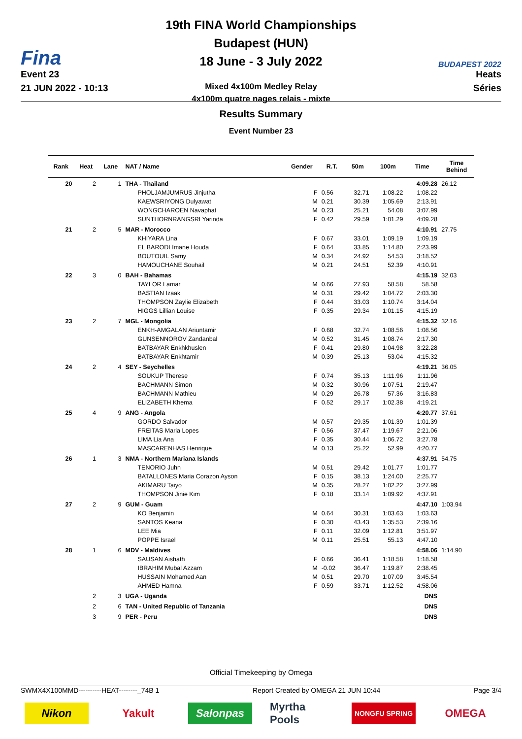Fina
Event 23
21 JUN 2022 - 10:13
19th FINA World Championships
Budapest (HUN)
18 June - 3 July 2022
Mixed 4x100m Medley Relay
4x100m quatre nages relais - mixte
BUDAPEST 2022
Heats
Séries
Results Summary
Event Number 23
| Rank | Heat | Lane | NAT / Name | Gender | R.T. | 50m | 100m | Time | Time Behind |
| --- | --- | --- | --- | --- | --- | --- | --- | --- | --- |
| 20 | 2 | 1 | THA - Thailand | | | | | 4:09.28 | 26.12 |
| | | | PHOLJAMJUMRUS Jinjutha | F | 0.56 | 32.71 | 1:08.22 | 1:08.22 | |
| | | | KAEWSRIYONG Dulyawat | M | 0.21 | 30.39 | 1:05.69 | 2:13.91 | |
| | | | WONGCHAROEN Navaphat | M | 0.23 | 25.21 | 54.08 | 3:07.99 | |
| | | | SUNTHORNRANGSRI Yarinda | F | 0.42 | 29.59 | 1:01.29 | 4:09.28 | |
| 21 | 2 | 5 | MAR - Morocco | | | | | 4:10.91 | 27.75 |
| | | | KHIYARA Lina | F | 0.67 | 33.01 | 1:09.19 | 1:09.19 | |
| | | | EL BARODI Imane Houda | F | 0.64 | 33.85 | 1:14.80 | 2:23.99 | |
| | | | BOUTOUIL Samy | M | 0.34 | 24.92 | 54.53 | 3:18.52 | |
| | | | HAMOUCHANE Souhail | M | 0.21 | 24.51 | 52.39 | 4:10.91 | |
| 22 | 3 | 0 | BAH - Bahamas | | | | | 4:15.19 | 32.03 |
| | | | TAYLOR Lamar | M | 0.66 | 27.93 | 58.58 | 58.58 | |
| | | | BASTIAN Izaak | M | 0.31 | 29.42 | 1:04.72 | 2:03.30 | |
| | | | THOMPSON Zaylie Elizabeth | F | 0.44 | 33.03 | 1:10.74 | 3:14.04 | |
| | | | HIGGS Lillian Louise | F | 0.35 | 29.34 | 1:01.15 | 4:15.19 | |
| 23 | 2 | 7 | MGL - Mongolia | | | | | 4:15.32 | 32.16 |
| | | | ENKH-AMGALAN Ariuntamir | F | 0.68 | 32.74 | 1:08.56 | 1:08.56 | |
| | | | GUNSENNOROV Zandanbal | M | 0.52 | 31.45 | 1:08.74 | 2:17.30 | |
| | | | BATBAYAR Enkhkhuslen | F | 0.41 | 29.80 | 1:04.98 | 3:22.28 | |
| | | | BATBAYAR Enkhtamir | M | 0.39 | 25.13 | 53.04 | 4:15.32 | |
| 24 | 2 | 4 | SEY - Seychelles | | | | | 4:19.21 | 36.05 |
| | | | SOUKUP Therese | F | 0.74 | 35.13 | 1:11.96 | 1:11.96 | |
| | | | BACHMANN Simon | M | 0.32 | 30.96 | 1:07.51 | 2:19.47 | |
| | | | BACHMANN Mathieu | M | 0.29 | 26.78 | 57.36 | 3:16.83 | |
| | | | ELIZABETH Khema | F | 0.52 | 29.17 | 1:02.38 | 4:19.21 | |
| 25 | 4 | 9 | ANG - Angola | | | | | 4:20.77 | 37.61 |
| | | | GORDO Salvador | M | 0.57 | 29.35 | 1:01.39 | 1:01.39 | |
| | | | FREITAS Maria Lopes | F | 0.56 | 37.47 | 1:19.67 | 2:21.06 | |
| | | | LIMA Lia Ana | F | 0.35 | 30.44 | 1:06.72 | 3:27.78 | |
| | | | MASCARENHAS Henrique | M | 0.13 | 25.22 | 52.99 | 4:20.77 | |
| 26 | 1 | 3 | NMA - Northern Mariana Islands | | | | | 4:37.91 | 54.75 |
| | | | TENORIO Juhn | M | 0.51 | 29.42 | 1:01.77 | 1:01.77 | |
| | | | BATALLONES Maria Corazon Ayson | F | 0.15 | 38.13 | 1:24.00 | 2:25.77 | |
| | | | AKIMARU Taiyo | M | 0.35 | 28.27 | 1:02.22 | 3:27.99 | |
| | | | THOMPSON Jinie Kim | F | 0.18 | 33.14 | 1:09.92 | 4:37.91 | |
| 27 | 2 | 9 | GUM - Guam | | | | | 4:47.10 | 1:03.94 |
| | | | KO Benjamin | M | 0.64 | 30.31 | 1:03.63 | 1:03.63 | |
| | | | SANTOS Keana | F | 0.30 | 43.43 | 1:35.53 | 2:39.16 | |
| | | | LEE Mia | F | 0.11 | 32.09 | 1:12.81 | 3:51.97 | |
| | | | POPPE Israel | M | 0.11 | 25.51 | 55.13 | 4:47.10 | |
| 28 | 1 | 6 | MDV - Maldives | | | | | 4:58.06 | 1:14.90 |
| | | | SAUSAN Aishath | F | 0.66 | 36.41 | 1:18.58 | 1:18.58 | |
| | | | IBRAHIM Mubal Azzam | M | -0.02 | 36.47 | 1:19.87 | 2:38.45 | |
| | | | HUSSAIN Mohamed Aan | M | 0.51 | 29.70 | 1:07.09 | 3:45.54 | |
| | | | AHMED Hamna | F | 0.59 | 33.71 | 1:12.52 | 4:58.06 | |
| | 2 | 3 | UGA - Uganda | | | | | DNS | |
| | 2 | 6 | TAN - United Republic of Tanzania | | | | | DNS | |
| | 3 | 9 | PER - Peru | | | | | DNS | |
Official Timekeeping by Omega
SWMX4X100MMD----------HEAT--------_74B 1 Report Created by OMEGA 21 JUN 10:44 Page 3/4
Nikon Yakult Salonpas Myrtha Pools
NONGFU SPRING
OMEGA